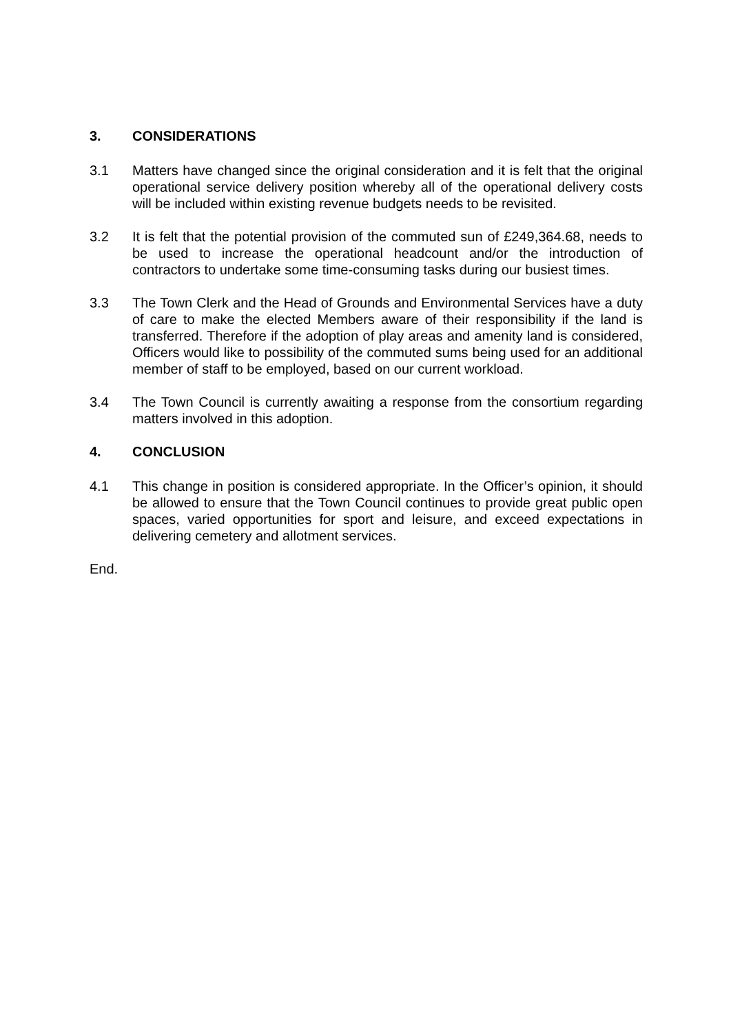3. CONSIDERATIONS
3.1 Matters have changed since the original consideration and it is felt that the original operational service delivery position whereby all of the operational delivery costs will be included within existing revenue budgets needs to be revisited.
3.2 It is felt that the potential provision of the commuted sun of £249,364.68, needs to be used to increase the operational headcount and/or the introduction of contractors to undertake some time-consuming tasks during our busiest times.
3.3 The Town Clerk and the Head of Grounds and Environmental Services have a duty of care to make the elected Members aware of their responsibility if the land is transferred. Therefore if the adoption of play areas and amenity land is considered, Officers would like to possibility of the commuted sums being used for an additional member of staff to be employed, based on our current workload.
3.4 The Town Council is currently awaiting a response from the consortium regarding matters involved in this adoption.
4. CONCLUSION
4.1 This change in position is considered appropriate. In the Officer’s opinion, it should be allowed to ensure that the Town Council continues to provide great public open spaces, varied opportunities for sport and leisure, and exceed expectations in delivering cemetery and allotment services.
End.